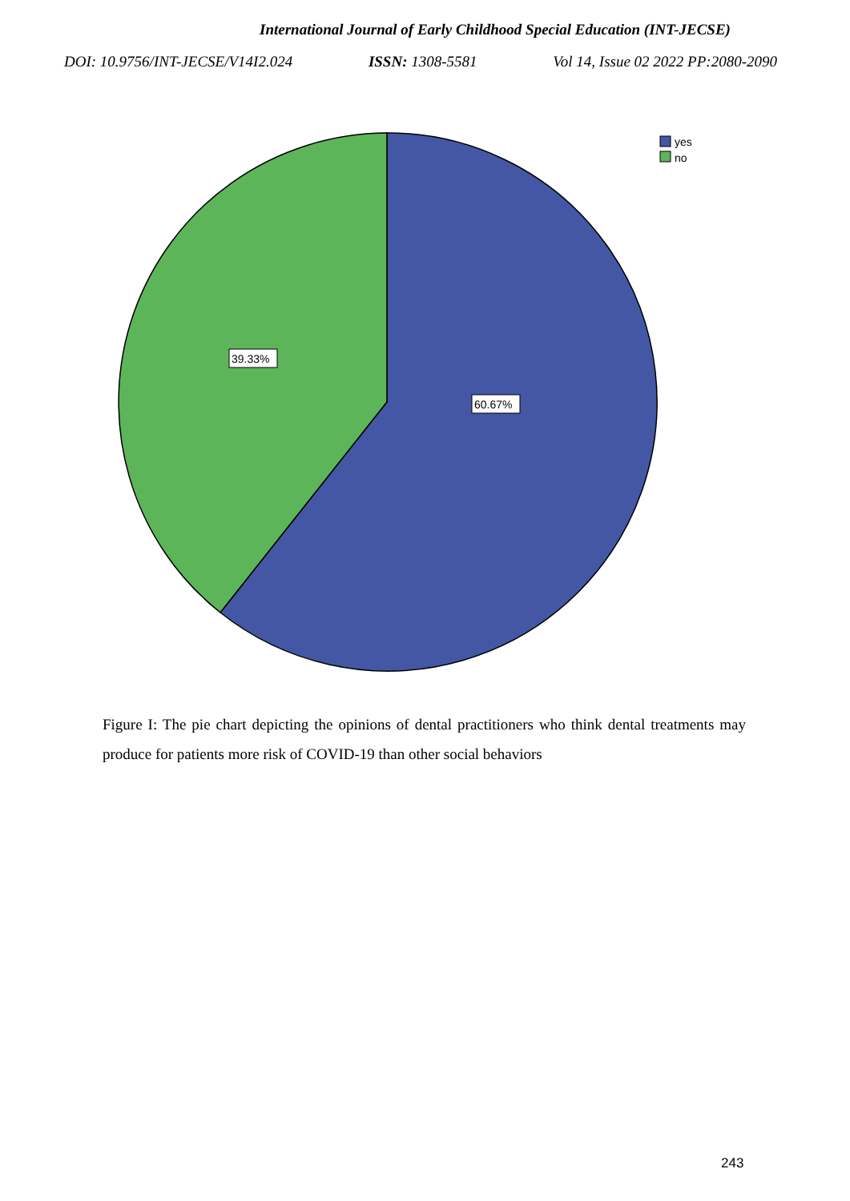International Journal of Early Childhood Special Education (INT-JECSE)
DOI: 10.9756/INT-JECSE/V14I2.024 ISSN: 1308-5581 Vol 14, Issue 02 2022 PP:2080-2090
39.33%
60.67%
yes
no
Figure I: The pie chart depicting the opinions of dental practitioners who think dental treatments may produce for patients more risk of COVID-19 than other social behaviors
243